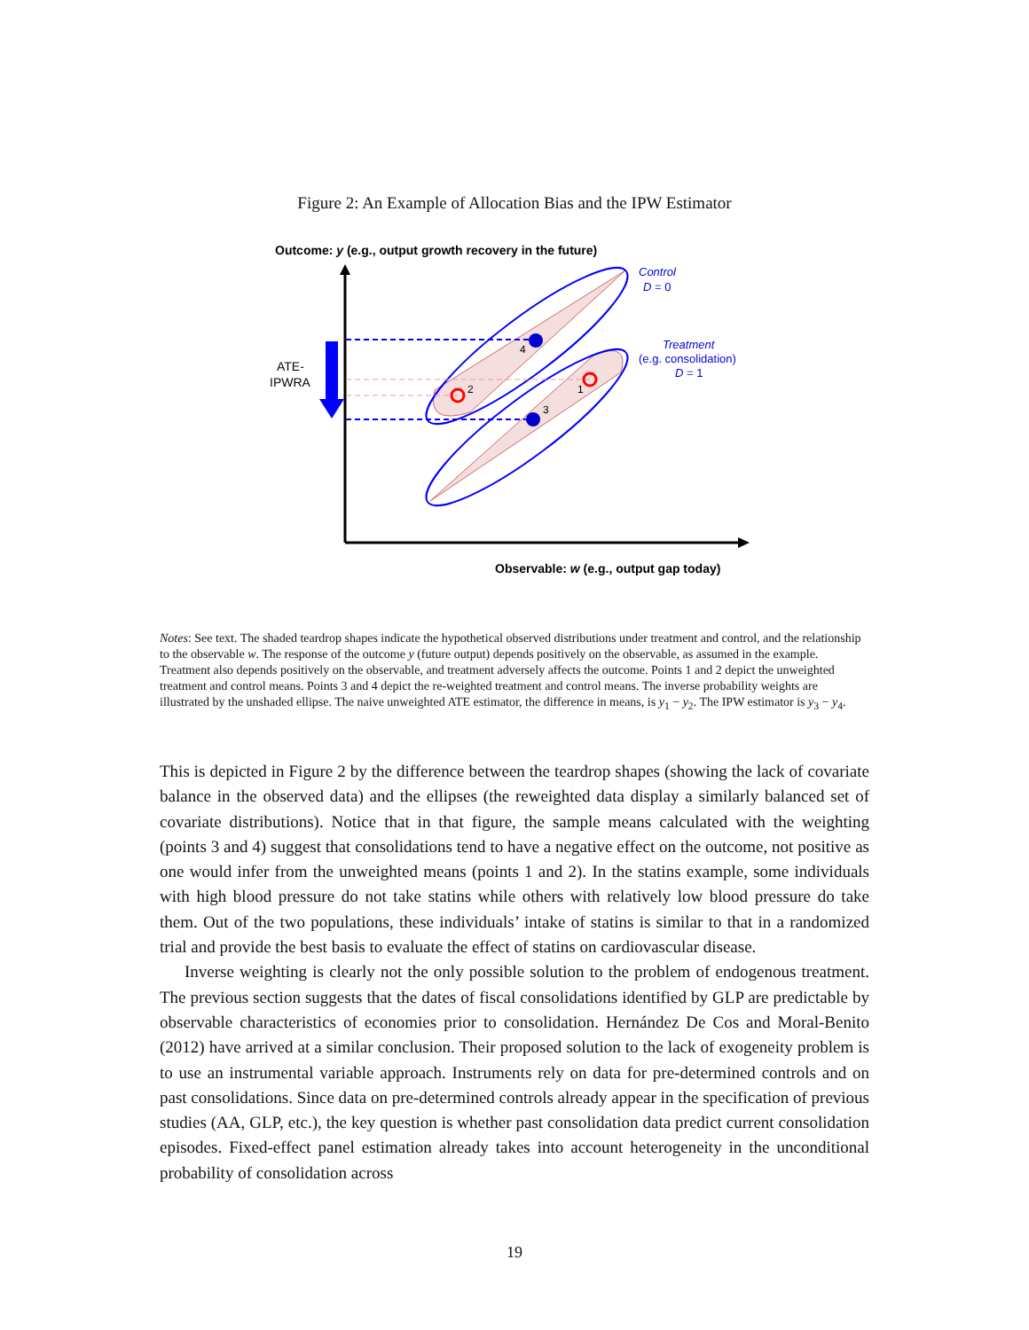Figure 2: An Example of Allocation Bias and the IPW Estimator
Outcome: y (e.g., output growth recovery in the future)
4
3
2
1
ATE-
IPWRA
Control
D = 0
Treatment
(e.g. consolidation)
D = 1
Observable: w (e.g., output gap today)
Notes: See text. The shaded teardrop shapes indicate the hypothetical observed distributions under treatment and control, and the relationship to the observable w. The response of the outcome y (future output) depends positively on the observable, as assumed in the example. Treatment also depends positively on the observable, and treatment adversely affects the outcome. Points 1 and 2 depict the unweighted treatment and control means. Points 3 and 4 depict the re-weighted treatment and control means. The inverse probability weights are illustrated by the unshaded ellipse. The naive unweighted ATE estimator, the difference in means, is y<sub>1</sub> − y<sub>2</sub>. The IPW estimator is y<sub>3</sub> − y<sub>4</sub>.
This is depicted in Figure 2 by the difference between the teardrop shapes (showing the lack of covariate balance in the observed data) and the ellipses (the reweighted data display a similarly balanced set of covariate distributions). Notice that in that figure, the sample means calculated with the weighting (points 3 and 4) suggest that consolidations tend to have a negative effect on the outcome, not positive as one would infer from the unweighted means (points 1 and 2). In the statins example, some individuals with high blood pressure do not take statins while others with relatively low blood pressure do take them. Out of the two populations, these individuals’ intake of statins is similar to that in a randomized trial and provide the best basis to evaluate the effect of statins on cardiovascular disease.
Inverse weighting is clearly not the only possible solution to the problem of endogenous treatment. The previous section suggests that the dates of fiscal consolidations identified by GLP are predictable by observable characteristics of economies prior to consolidation. Hernández De Cos and Moral-Benito (2012) have arrived at a similar conclusion. Their proposed solution to the lack of exogeneity problem is to use an instrumental variable approach. Instruments rely on data for pre-determined controls and on past consolidations. Since data on pre-determined controls already appear in the specification of previous studies (AA, GLP, etc.), the key question is whether past consolidation data predict current consolidation episodes. Fixed-effect panel estimation already takes into account heterogeneity in the unconditional probability of consolidation across
19